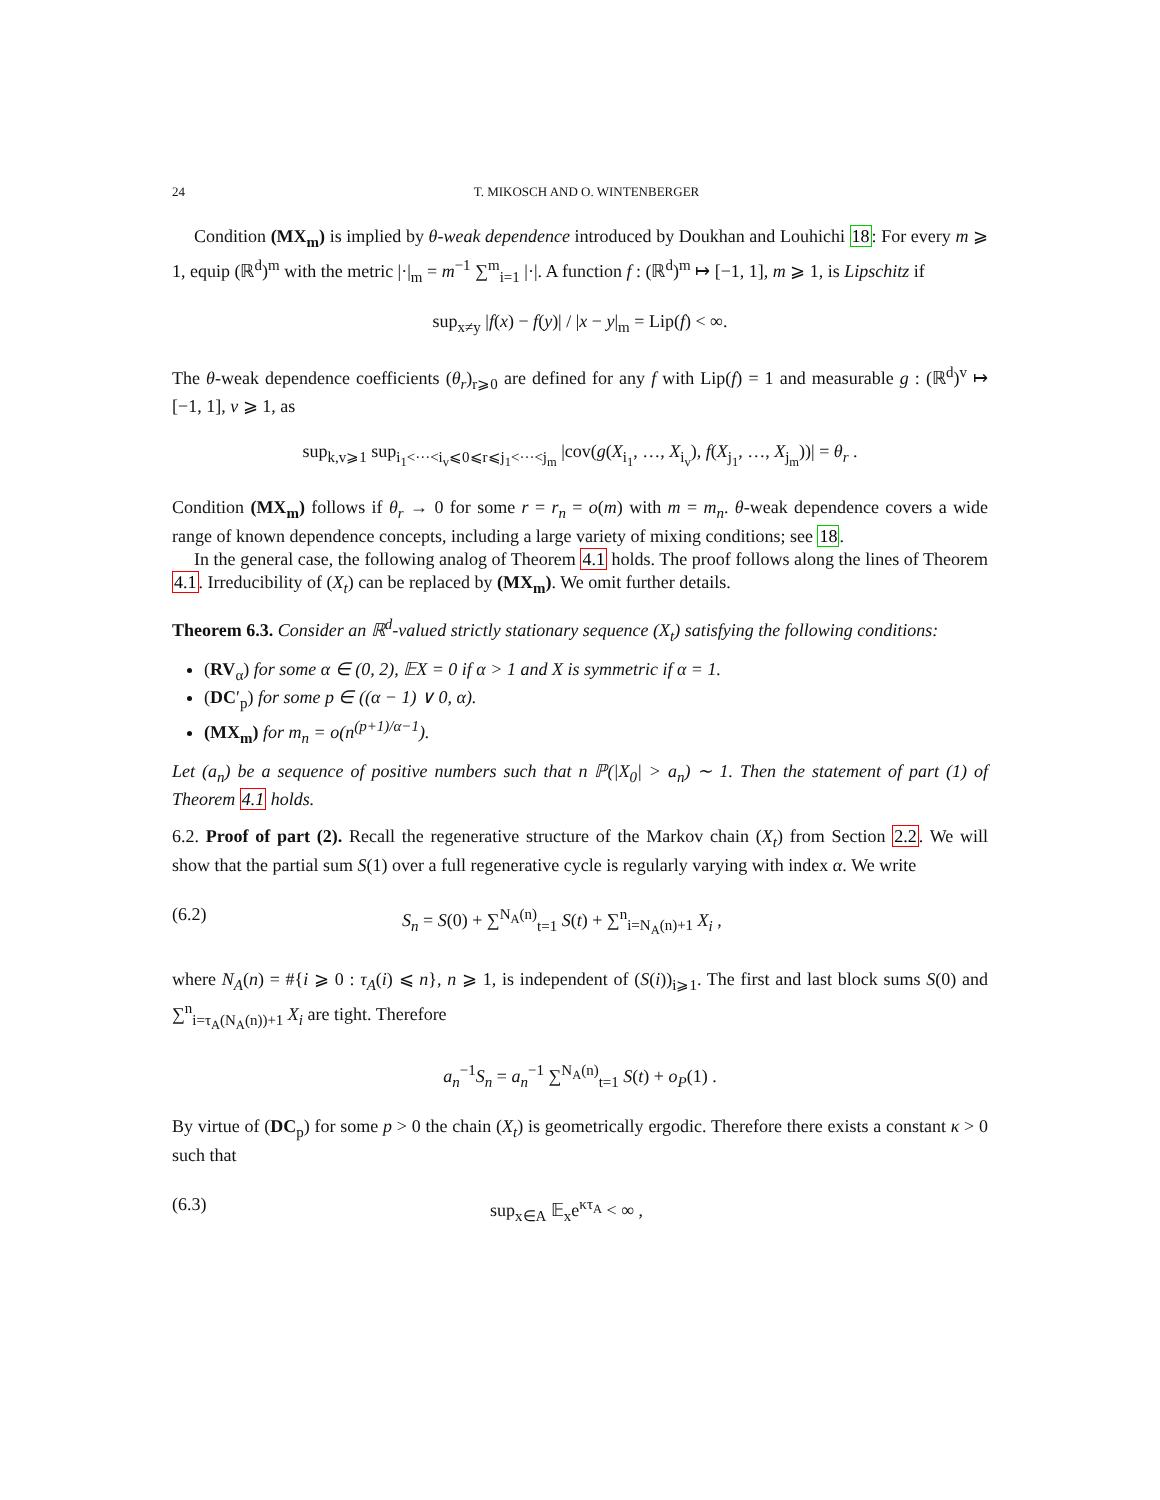24 T. MIKOSCH AND O. WINTENBERGER
Condition (MX<sub>m</sub>) is implied by θ-weak dependence introduced by Doukhan and Louhichi 18: For every m ⩾ 1, equip (ℝ<sup>d</sup>)<sup>m</sup> with the metric |·|<sub>m</sub> = m<sup>−1</sup> ∑<sup>m</sup><sub>i=1</sub> |·|. A function f : (ℝ<sup>d</sup>)<sup>m</sup> ↦ [−1, 1], m ⩾ 1, is Lipschitz if
sup<sub>x≠y</sub> |f(x) − f(y)| / |x − y|<sub>m</sub> = Lip(f) < ∞.
The θ-weak dependence coefficients (θ<sub>r</sub>)<sub>r⩾0</sub> are defined for any f with Lip(f) = 1 and measurable g : (ℝ<sup>d</sup>)<sup>v</sup> ↦ [−1, 1], v ⩾ 1, as
sup<sub>k,v⩾1</sub> sup<sub>i<sub>1</sub><···<i<sub>v</sub>⩽0⩽r⩽j<sub>1</sub><···<j<sub>m</sub></sub> |cov(g(X<sub>i<sub>1</sub></sub>, …, X<sub>i<sub>v</sub></sub>), f(X<sub>j<sub>1</sub></sub>, …, X<sub>j<sub>m</sub></sub>))| = θ<sub>r</sub> .
Condition (MX<sub>m</sub>) follows if θ<sub>r</sub> → 0 for some r = r<sub>n</sub> = o(m) with m = m<sub>n</sub>. θ-weak dependence covers a wide range of known dependence concepts, including a large variety of mixing conditions; see 18.
In the general case, the following analog of Theorem 4.1 holds. The proof follows along the lines of Theorem 4.1. Irreducibility of (X<sub>t</sub>) can be replaced by (MX<sub>m</sub>). We omit further details.
Theorem 6.3. Consider an ℝ<sup>d</sup>-valued strictly stationary sequence (X<sub>t</sub>) satisfying the following conditions:
(RV<sub>α</sub>) for some α ∈ (0, 2), 𝔼X = 0 if α > 1 and X is symmetric if α = 1.
(DC′<sub>p</sub>) for some p ∈ ((α − 1) ∨ 0, α).
(MX<sub>m</sub>) for m<sub>n</sub> = o(n<sup>(p+1)/α−1</sup>).
Let (a<sub>n</sub>) be a sequence of positive numbers such that n ℙ(|X<sub>0</sub>| > a<sub>n</sub>) ∼ 1. Then the statement of part (1) of Theorem 4.1 holds.
6.2. Proof of part (2). Recall the regenerative structure of the Markov chain (X<sub>t</sub>) from Section 2.2. We will show that the partial sum S(1) over a full regenerative cycle is regularly varying with index α. We write
(6.2) S<sub>n</sub> = S(0) + ∑<sup>N<sub>A</sub>(n)</sup><sub>t=1</sub> S(t) + ∑<sup>n</sup><sub>i=N<sub>A</sub>(n)+1</sub> X<sub>i</sub> ,
where N<sub>A</sub>(n) = #{i ⩾ 0 : τ<sub>A</sub>(i) ⩽ n}, n ⩾ 1, is independent of (S(i))<sub>i⩾1</sub>. The first and last block sums S(0) and ∑<sup>n</sup><sub>i=τ<sub>A</sub>(N<sub>A</sub>(n))+1</sub> X<sub>i</sub> are tight. Therefore
a<sub>n</sub><sup>−1</sup>S<sub>n</sub> = a<sub>n</sub><sup>−1</sup> ∑<sup>N<sub>A</sub>(n)</sup><sub>t=1</sub> S(t) + o<sub>P</sub>(1) .
By virtue of (DC<sub>p</sub>) for some p > 0 the chain (X<sub>t</sub>) is geometrically ergodic. Therefore there exists a constant κ > 0 such that
(6.3) sup<sub>x∈A</sub> 𝔼<sub>x</sub>e<sup>κτ<sub>A</sub></sup> < ∞ ,